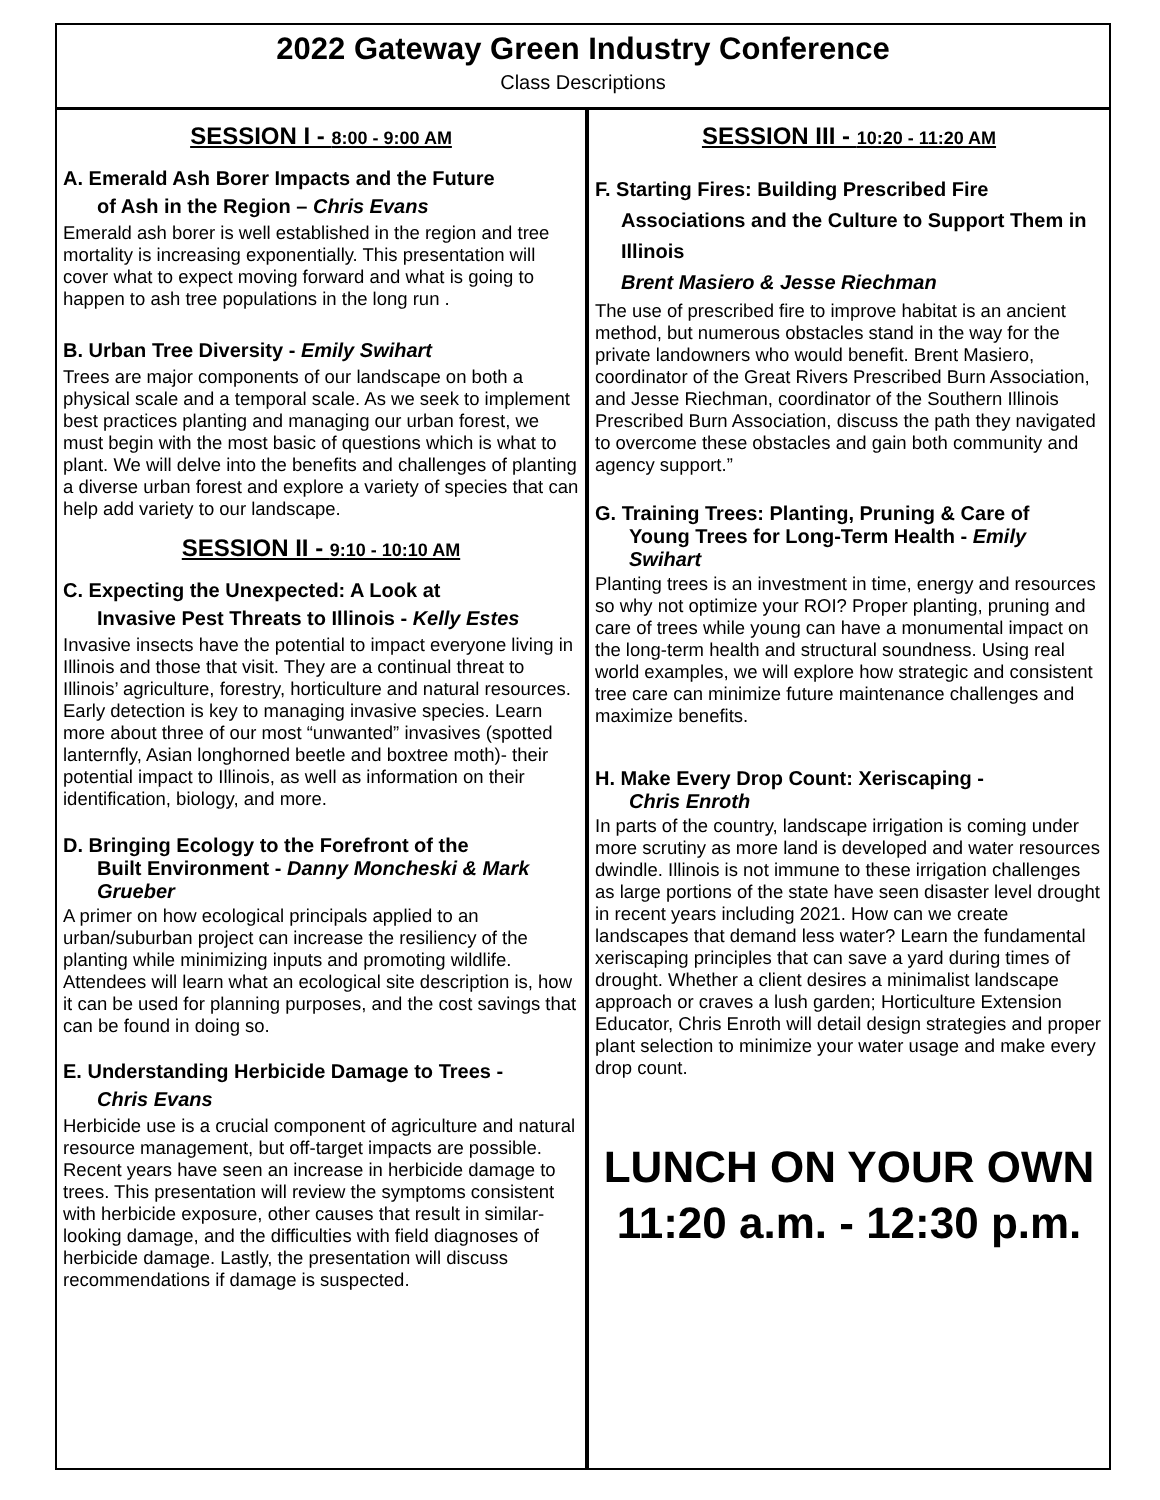2022 Gateway Green Industry Conference
Class Descriptions
SESSION I - 8:00 - 9:00 AM
A. Emerald Ash Borer Impacts and the Future
of Ash in the Region – Chris Evans
Emerald ash borer is well established in the region and tree mortality is increasing exponentially. This presentation will cover what to expect moving forward and what is going to happen to ash tree populations in the long run .
B. Urban Tree Diversity - Emily Swihart
Trees are major components of our landscape on both a physical scale and a temporal scale. As we seek to implement best practices planting and managing our urban forest, we must begin with the most basic of questions which is what to plant. We will delve into the benefits and challenges of planting a diverse urban forest and explore a variety of species that can help add variety to our landscape.
SESSION II - 9:10 - 10:10 AM
C. Expecting the Unexpected: A Look at
Invasive Pest Threats to Illinois - Kelly Estes
Invasive insects have the potential to impact everyone living in Illinois and those that visit. They are a continual threat to Illinois’ agriculture, forestry, horticulture and natural resources. Early detection is key to managing invasive species. Learn more about three of our most “unwanted” invasives (spotted lanternfly, Asian longhorned beetle and boxtree moth)- their potential impact to Illinois, as well as information on their identification, biology, and more.
D. Bringing Ecology to the Forefront of the
Built Environment - Danny Moncheski & Mark Grueber
A primer on how ecological principals applied to an urban/suburban project can increase the resiliency of the planting while minimizing inputs and promoting wildlife. Attendees will learn what an ecological site description is, how it can be used for planning purposes, and the cost savings that can be found in doing so.
E. Understanding Herbicide Damage to Trees -
Chris Evans
Herbicide use is a crucial component of agriculture and natural resource management, but off-target impacts are possible. Recent years have seen an increase in herbicide damage to trees. This presentation will review the symptoms consistent with herbicide exposure, other causes that result in similar-looking damage, and the difficulties with field diagnoses of herbicide damage. Lastly, the presentation will discuss recommendations if damage is suspected.
SESSION III - 10:20 - 11:20 AM
F. Starting Fires: Building Prescribed Fire
Associations and the Culture to Support Them in Illinois
Brent Masiero & Jesse Riechman
The use of prescribed fire to improve habitat is an ancient method, but numerous obstacles stand in the way for the private landowners who would benefit. Brent Masiero, coordinator of the Great Rivers Prescribed Burn Association, and Jesse Riechman, coordinator of the Southern Illinois Prescribed Burn Association, discuss the path they navigated to overcome these obstacles and gain both community and agency support.”
G. Training Trees: Planting, Pruning & Care of
Young Trees for Long-Term Health - Emily Swihart
Planting trees is an investment in time, energy and resources so why not optimize your ROI? Proper planting, pruning and care of trees while young can have a monumental impact on the long-term health and structural soundness. Using real world examples, we will explore how strategic and consistent tree care can minimize future maintenance challenges and maximize benefits.
H. Make Every Drop Count: Xeriscaping -
Chris Enroth
In parts of the country, landscape irrigation is coming under more scrutiny as more land is developed and water resources dwindle. Illinois is not immune to these irrigation challenges as large portions of the state have seen disaster level drought in recent years including 2021. How can we create landscapes that demand less water? Learn the fundamental xeriscaping principles that can save a yard during times of drought. Whether a client desires a minimalist landscape approach or craves a lush garden; Horticulture Extension Educator, Chris Enroth will detail design strategies and proper plant selection to minimize your water usage and make every drop count.
LUNCH ON YOUR OWN
11:20 a.m. - 12:30 p.m.